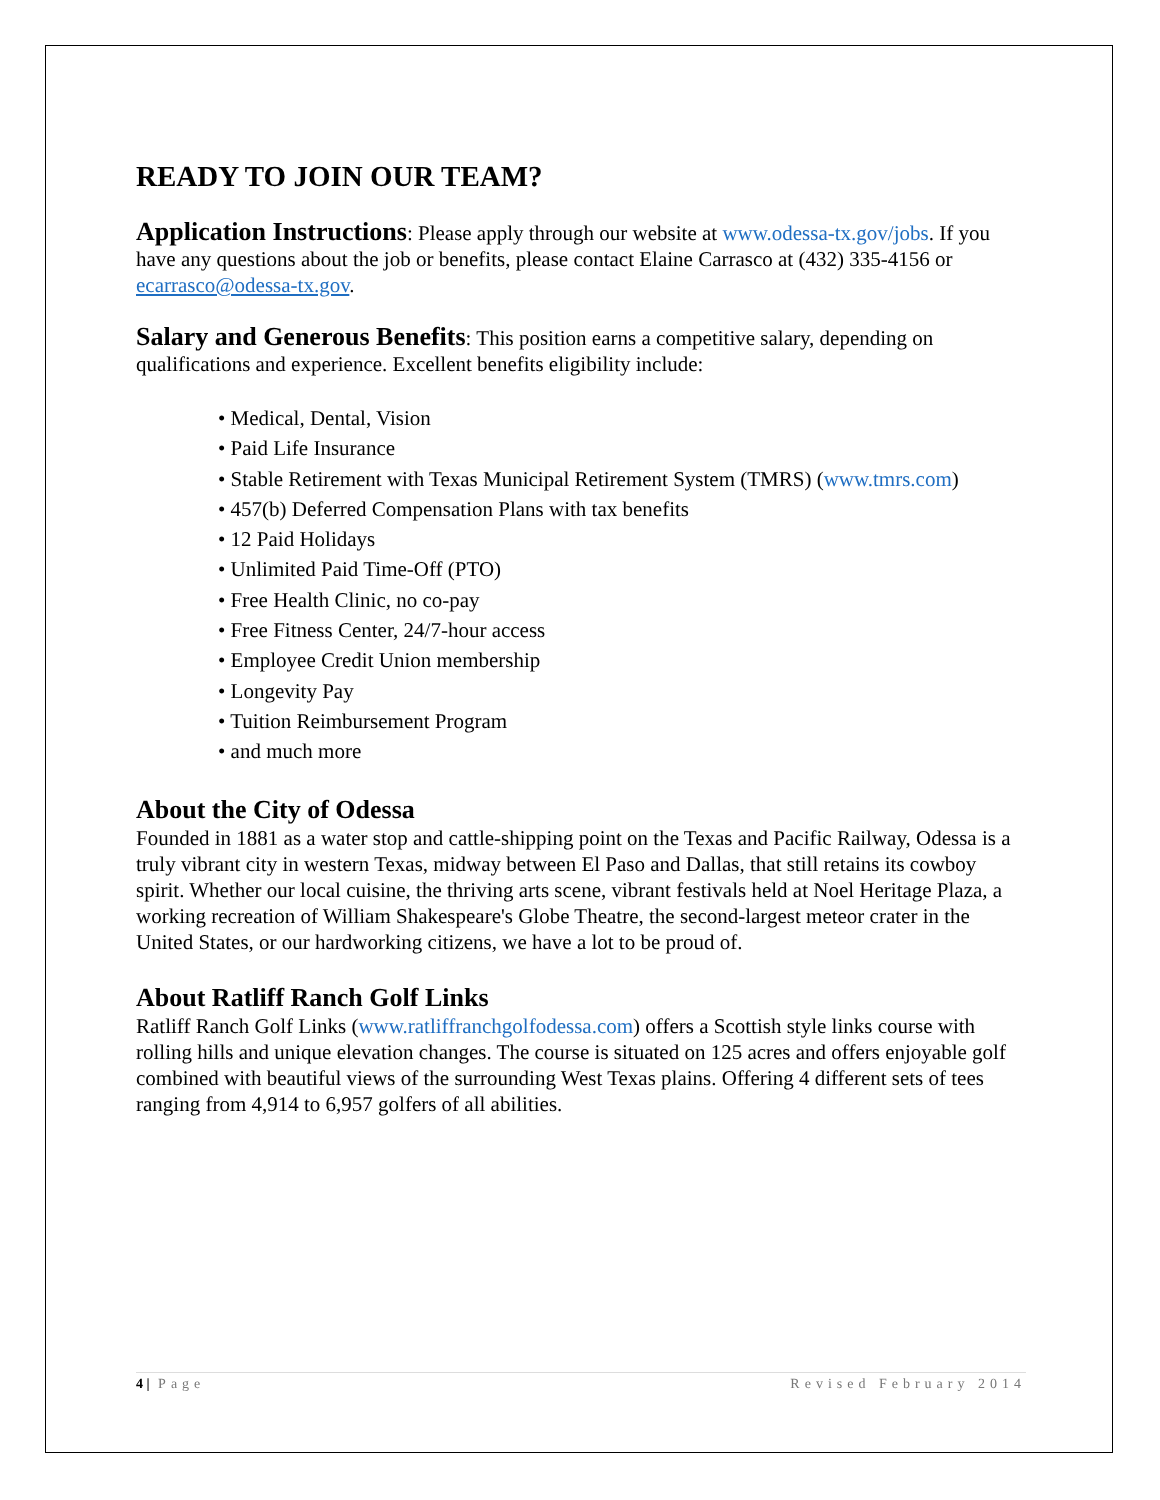READY TO JOIN OUR TEAM?
Application Instructions: Please apply through our website at www.odessa-tx.gov/jobs. If you have any questions about the job or benefits, please contact Elaine Carrasco at (432) 335-4156 or ecarrasco@odessa-tx.gov.
Salary and Generous Benefits: This position earns a competitive salary, depending on qualifications and experience. Excellent benefits eligibility include:
• Medical, Dental, Vision
• Paid Life Insurance
• Stable Retirement with Texas Municipal Retirement System (TMRS) (www.tmrs.com)
• 457(b) Deferred Compensation Plans with tax benefits
• 12 Paid Holidays
• Unlimited Paid Time-Off (PTO)
• Free Health Clinic, no co-pay
• Free Fitness Center, 24/7-hour access
• Employee Credit Union membership
• Longevity Pay
• Tuition Reimbursement Program
• and much more
About the City of Odessa
Founded in 1881 as a water stop and cattle-shipping point on the Texas and Pacific Railway, Odessa is a truly vibrant city in western Texas, midway between El Paso and Dallas, that still retains its cowboy spirit. Whether our local cuisine, the thriving arts scene, vibrant festivals held at Noel Heritage Plaza, a working recreation of William Shakespeare's Globe Theatre, the second-largest meteor crater in the United States, or our hardworking citizens, we have a lot to be proud of.
About Ratliff Ranch Golf Links
Ratliff Ranch Golf Links (www.ratliffranchgolfodessa.com) offers a Scottish style links course with rolling hills and unique elevation changes. The course is situated on 125 acres and offers enjoyable golf combined with beautiful views of the surrounding West Texas plains. Offering 4 different sets of tees ranging from 4,914 to 6,957 golfers of all abilities.
4 | Page Revised February 2014